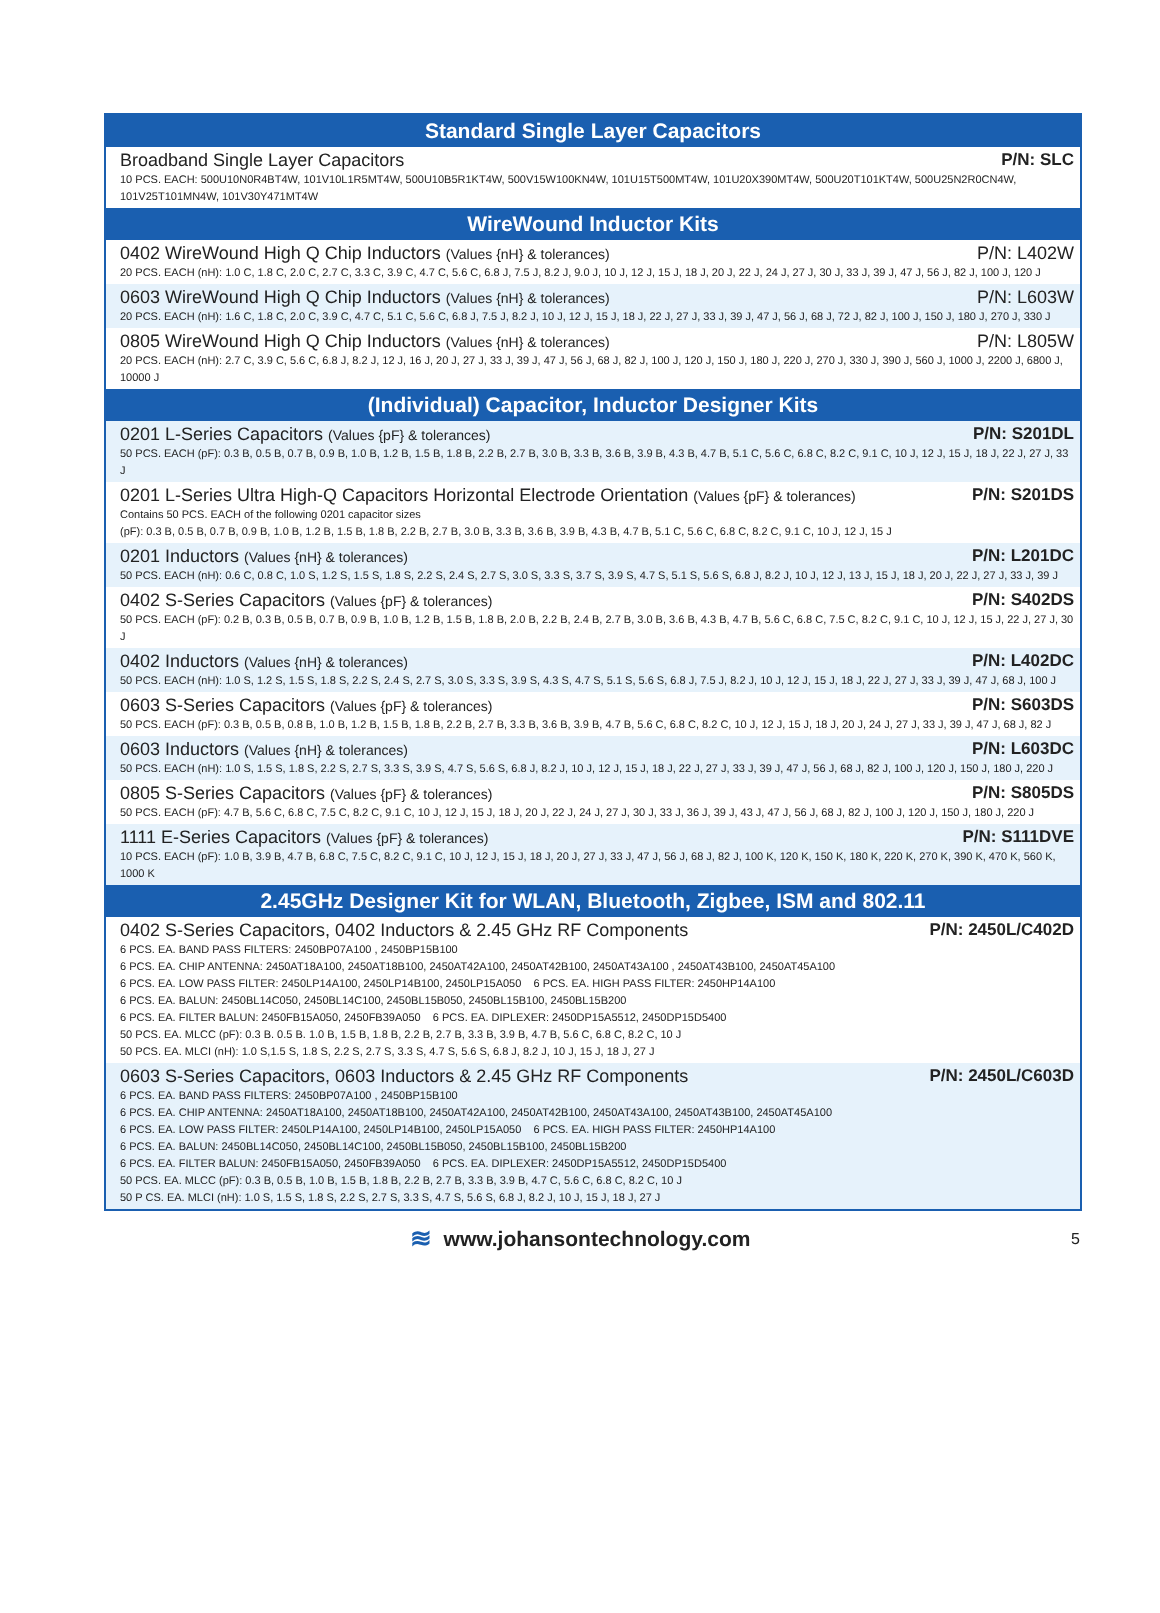Standard Single Layer Capacitors
Broadband Single Layer Capacitors P/N: SLC
10 PCS. EACH: 500U10N0R4BT4W, 101V10L1R5MT4W, 500U10B5R1KT4W, 500V15W100KN4W, 101U15T500MT4W, 101U20X390MT4W, 500U20T101KT4W, 500U25N2R0CN4W, 101V25T101MN4W, 101V30Y471MT4W
WireWound Inductor Kits
0402 WireWound High Q Chip Inductors (Values {nH} & tolerances) P/N: L402W
20 PCS. EACH (nH): 1.0 C, 1.8 C, 2.0 C, 2.7 C, 3.3 C, 3.9 C, 4.7 C, 5.6 C, 6.8 J, 7.5 J, 8.2 J, 9.0 J, 10 J, 12 J, 15 J, 18 J, 20 J, 22 J, 24 J, 27 J, 30 J, 33 J, 39 J, 47 J, 56 J, 82 J, 100 J, 120 J
0603 WireWound High Q Chip Inductors (Values {nH} & tolerances) P/N: L603W
20 PCS. EACH (nH): 1.6 C, 1.8 C, 2.0 C, 3.9 C, 4.7 C, 5.1 C, 5.6 C, 6.8 J, 7.5 J, 8.2 J, 10 J, 12 J, 15 J, 18 J, 22 J, 27 J, 33 J, 39 J, 47 J, 56 J, 68 J, 72 J, 82 J, 100 J, 150 J, 180 J, 270 J, 330 J
0805 WireWound High Q Chip Inductors (Values {nH} & tolerances) P/N: L805W
20 PCS. EACH (nH): 2.7 C, 3.9 C, 5.6 C, 6.8 J, 8.2 J, 12 J, 16 J, 20 J, 27 J, 33 J, 39 J, 47 J, 56 J, 68 J, 82 J, 100 J, 120 J, 150 J, 180 J, 220 J, 270 J, 330 J, 390 J, 560 J, 1000 J, 2200 J, 6800 J, 10000 J
(Individual) Capacitor, Inductor Designer Kits
0201 L-Series Capacitors (Values {pF} & tolerances) P/N: S201DL
50 PCS. EACH (pF): 0.3 B, 0.5 B, 0.7 B, 0.9 B, 1.0 B, 1.2 B, 1.5 B, 1.8 B, 2.2 B, 2.7 B, 3.0 B, 3.3 B, 3.6 B, 3.9 B, 4.3 B, 4.7 B, 5.1 C, 5.6 C, 6.8 C, 8.2 C, 9.1 C, 10 J, 12 J, 15 J, 18 J, 22 J, 27 J, 33 J
0201 L-Series Ultra High-Q Capacitors Horizontal Electrode Orientation (Values {pF} & tolerances) P/N: S201DS
Contains 50 PCS. EACH of the following 0201 capacitor sizes
(pF): 0.3 B, 0.5 B, 0.7 B, 0.9 B, 1.0 B, 1.2 B, 1.5 B, 1.8 B, 2.2 B, 2.7 B, 3.0 B, 3.3 B, 3.6 B, 3.9 B, 4.3 B, 4.7 B, 5.1 C, 5.6 C, 6.8 C, 8.2 C, 9.1 C, 10 J, 12 J, 15 J
0201 Inductors (Values {nH} & tolerances) P/N: L201DC
50 PCS. EACH (nH): 0.6 C, 0.8 C, 1.0 S, 1.2 S, 1.5 S, 1.8 S, 2.2 S, 2.4 S, 2.7 S, 3.0 S, 3.3 S, 3.7 S, 3.9 S, 4.7 S, 5.1 S, 5.6 S, 6.8 J, 8.2 J, 10 J, 12 J, 13 J, 15 J, 18 J, 20 J, 22 J, 27 J, 33 J, 39 J
0402 S-Series Capacitors (Values {pF} & tolerances) P/N: S402DS
50 PCS. EACH (pF): 0.2 B, 0.3 B, 0.5 B, 0.7 B, 0.9 B, 1.0 B, 1.2 B, 1.5 B, 1.8 B, 2.0 B, 2.2 B, 2.4 B, 2.7 B, 3.0 B, 3.6 B, 4.3 B, 4.7 B, 5.6 C, 6.8 C, 7.5 C, 8.2 C, 9.1 C, 10 J, 12 J, 15 J, 22 J, 27 J, 30 J
0402 Inductors (Values {nH} & tolerances) P/N: L402DC
50 PCS. EACH (nH): 1.0 S, 1.2 S, 1.5 S, 1.8 S, 2.2 S, 2.4 S, 2.7 S, 3.0 S, 3.3 S, 3.9 S, 4.3 S, 4.7 S, 5.1 S, 5.6 S, 6.8 J, 7.5 J, 8.2 J, 10 J, 12 J, 15 J, 18 J, 22 J, 27 J, 33 J, 39 J, 47 J, 68 J, 100 J
0603 S-Series Capacitors (Values {pF} & tolerances) P/N: S603DS
50 PCS. EACH (pF): 0.3 B, 0.5 B, 0.8 B, 1.0 B, 1.2 B, 1.5 B, 1.8 B, 2.2 B, 2.7 B, 3.3 B, 3.6 B, 3.9 B, 4.7 B, 5.6 C, 6.8 C, 8.2 C, 10 J, 12 J, 15 J, 18 J, 20 J, 24 J, 27 J, 33 J, 39 J, 47 J, 68 J, 82 J
0603 Inductors (Values {nH} & tolerances) P/N: L603DC
50 PCS. EACH (nH): 1.0 S, 1.5 S, 1.8 S, 2.2 S, 2.7 S, 3.3 S, 3.9 S, 4.7 S, 5.6 S, 6.8 J, 8.2 J, 10 J, 12 J, 15 J, 18 J, 22 J, 27 J, 33 J, 39 J, 47 J, 56 J, 68 J, 82 J, 100 J, 120 J, 150 J, 180 J, 220 J
0805 S-Series Capacitors (Values {pF} & tolerances) P/N: S805DS
50 PCS. EACH (pF): 4.7 B, 5.6 C, 6.8 C, 7.5 C, 8.2 C, 9.1 C, 10 J, 12 J, 15 J, 18 J, 20 J, 22 J, 24 J, 27 J, 30 J, 33 J, 36 J, 39 J, 43 J, 47 J, 56 J, 68 J, 82 J, 100 J, 120 J, 150 J, 180 J, 220 J
1111 E-Series Capacitors (Values {pF} & tolerances) P/N: S111DVE
10 PCS. EACH (pF): 1.0 B, 3.9 B, 4.7 B, 6.8 C, 7.5 C, 8.2 C, 9.1 C, 10 J, 12 J, 15 J, 18 J, 20 J, 27 J, 33 J, 47 J, 56 J, 68 J, 82 J, 100 K, 120 K, 150 K, 180 K, 220 K, 270 K, 390 K, 470 K, 560 K, 1000 K
2.45GHz Designer Kit for WLAN, Bluetooth, Zigbee, ISM and 802.11
0402 S-Series Capacitors, 0402 Inductors & 2.45 GHz RF Components P/N: 2450L/C402D
6 PCS. EA. BAND PASS FILTERS: 2450BP07A100 , 2450BP15B100
6 PCS. EA. CHIP ANTENNA: 2450AT18A100, 2450AT18B100, 2450AT42A100, 2450AT42B100, 2450AT43A100 , 2450AT43B100, 2450AT45A100
6 PCS. EA. LOW PASS FILTER: 2450LP14A100, 2450LP14B100, 2450LP15A050 6 PCS. EA. HIGH PASS FILTER: 2450HP14A100
6 PCS. EA. BALUN: 2450BL14C050, 2450BL14C100, 2450BL15B050, 2450BL15B100, 2450BL15B200
6 PCS. EA. FILTER BALUN: 2450FB15A050, 2450FB39A050 6 PCS. EA. DIPLEXER: 2450DP15A5512, 2450DP15D5400
50 PCS. EA. MLCC (pF): 0.3 B. 0.5 B. 1.0 B, 1.5 B, 1.8 B, 2.2 B, 2.7 B, 3.3 B, 3.9 B, 4.7 B, 5.6 C, 6.8 C, 8.2 C, 10 J
50 PCS. EA. MLCI (nH): 1.0 S,1.5 S, 1.8 S, 2.2 S, 2.7 S, 3.3 S, 4.7 S, 5.6 S, 6.8 J, 8.2 J, 10 J, 15 J, 18 J, 27 J
0603 S-Series Capacitors, 0603 Inductors & 2.45 GHz RF Components P/N: 2450L/C603D
6 PCS. EA. BAND PASS FILTERS: 2450BP07A100 , 2450BP15B100
6 PCS. EA. CHIP ANTENNA: 2450AT18A100, 2450AT18B100, 2450AT42A100, 2450AT42B100, 2450AT43A100, 2450AT43B100, 2450AT45A100
6 PCS. EA. LOW PASS FILTER: 2450LP14A100, 2450LP14B100, 2450LP15A050 6 PCS. EA. HIGH PASS FILTER: 2450HP14A100
6 PCS. EA. BALUN: 2450BL14C050, 2450BL14C100, 2450BL15B050, 2450BL15B100, 2450BL15B200
6 PCS. EA. FILTER BALUN: 2450FB15A050, 2450FB39A050 6 PCS. EA. DIPLEXER: 2450DP15A5512, 2450DP15D5400
50 PCS. EA. MLCC (pF): 0.3 B, 0.5 B, 1.0 B, 1.5 B, 1.8 B, 2.2 B, 2.7 B, 3.3 B, 3.9 B, 4.7 C, 5.6 C, 6.8 C, 8.2 C, 10 J
50 P CS. EA. MLCI (nH): 1.0 S, 1.5 S, 1.8 S, 2.2 S, 2.7 S, 3.3 S, 4.7 S, 5.6 S, 6.8 J, 8.2 J, 10 J, 15 J, 18 J, 27 J
≋ www.johansontechnology.com 5